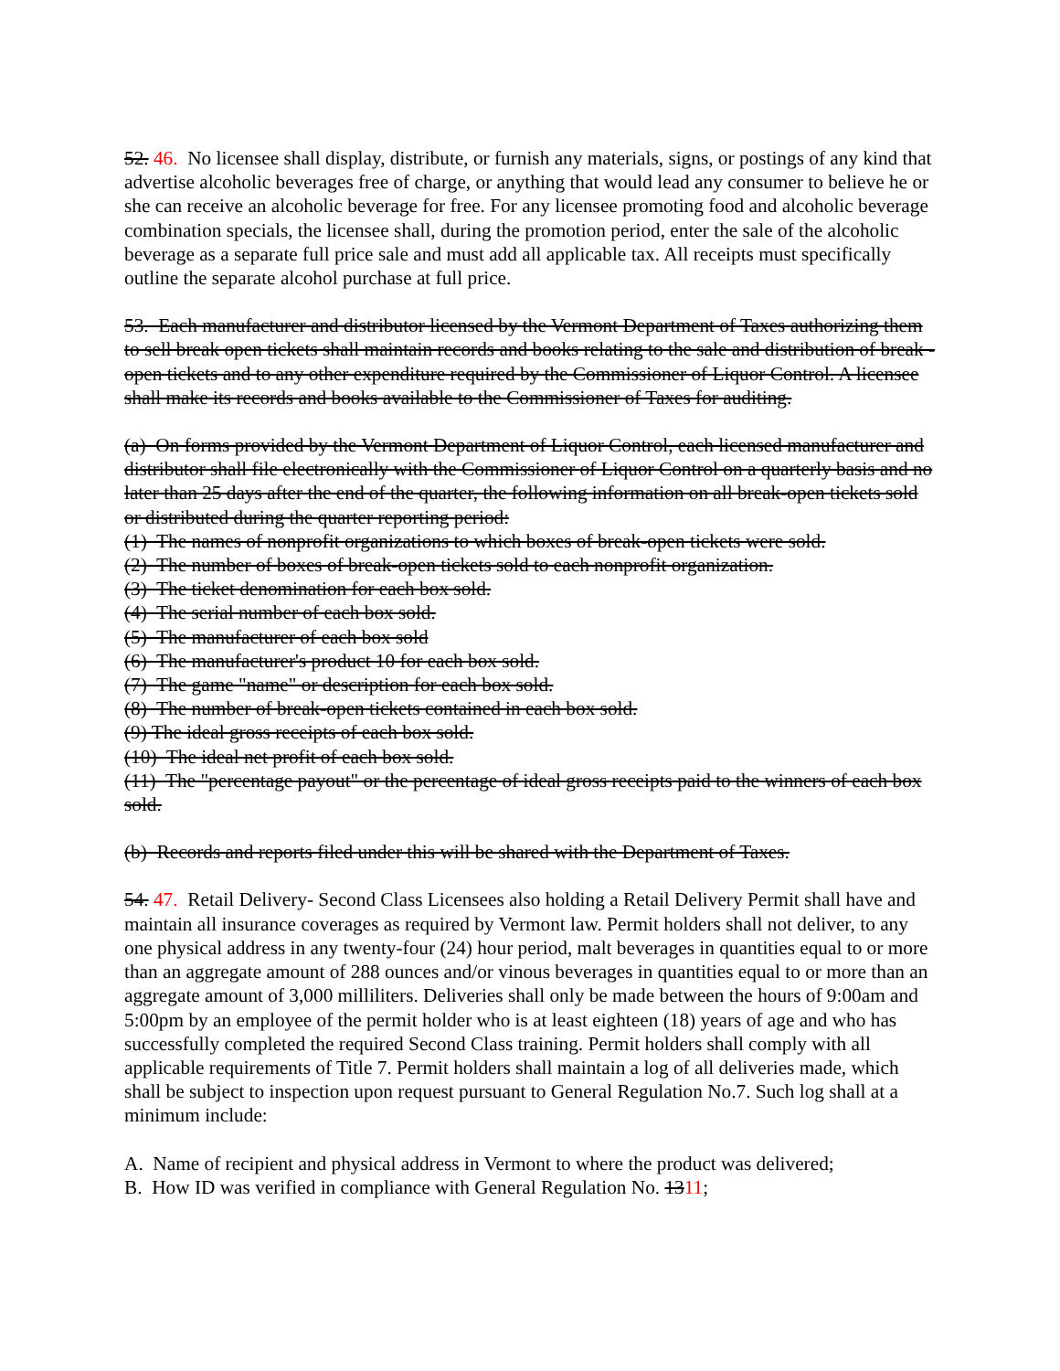52. 46. No licensee shall display, distribute, or furnish any materials, signs, or postings of any kind that advertise alcoholic beverages free of charge, or anything that would lead any consumer to believe he or she can receive an alcoholic beverage for free. For any licensee promoting food and alcoholic beverage combination specials, the licensee shall, during the promotion period, enter the sale of the alcoholic beverage as a separate full price sale and must add all applicable tax. All receipts must specifically outline the separate alcohol purchase at full price.
53. Each manufacturer and distributor licensed by the Vermont Department of Taxes authorizing them to sell break open tickets shall maintain records and books relating to the sale and distribution of break - open tickets and to any other expenditure required by the Commissioner of Liquor Control. A licensee shall make its records and books available to the Commissioner of Taxes for auditing.
(a) On forms provided by the Vermont Department of Liquor Control, each licensed manufacturer and distributor shall file electronically with the Commissioner of Liquor Control on a quarterly basis and no later than 25 days after the end of the quarter, the following information on all break-open tickets sold or distributed during the quarter reporting period:
(1) The names of nonprofit organizations to which boxes of break-open tickets were sold.
(2) The number of boxes of break-open tickets sold to each nonprofit organization.
(3) The ticket denomination for each box sold.
(4) The serial number of each box sold.
(5) The manufacturer of each box sold
(6) The manufacturer's product 10 for each box sold.
(7) The game "name" or description for each box sold.
(8) The number of break-open tickets contained in each box sold.
(9) The ideal gross receipts of each box sold.
(10) The ideal net profit of each box sold.
(11) The "percentage payout" or the percentage of ideal gross receipts paid to the winners of each box sold.
(b) Records and reports filed under this will be shared with the Department of Taxes.
54. 47. Retail Delivery- Second Class Licensees also holding a Retail Delivery Permit shall have and maintain all insurance coverages as required by Vermont law. Permit holders shall not deliver, to any one physical address in any twenty-four (24) hour period, malt beverages in quantities equal to or more than an aggregate amount of 288 ounces and/or vinous beverages in quantities equal to or more than an aggregate amount of 3,000 milliliters. Deliveries shall only be made between the hours of 9:00am and 5:00pm by an employee of the permit holder who is at least eighteen (18) years of age and who has successfully completed the required Second Class training. Permit holders shall comply with all applicable requirements of Title 7. Permit holders shall maintain a log of all deliveries made, which shall be subject to inspection upon request pursuant to General Regulation No.7. Such log shall at a minimum include:
A. Name of recipient and physical address in Vermont to where the product was delivered;
B. How ID was verified in compliance with General Regulation No. 1311;